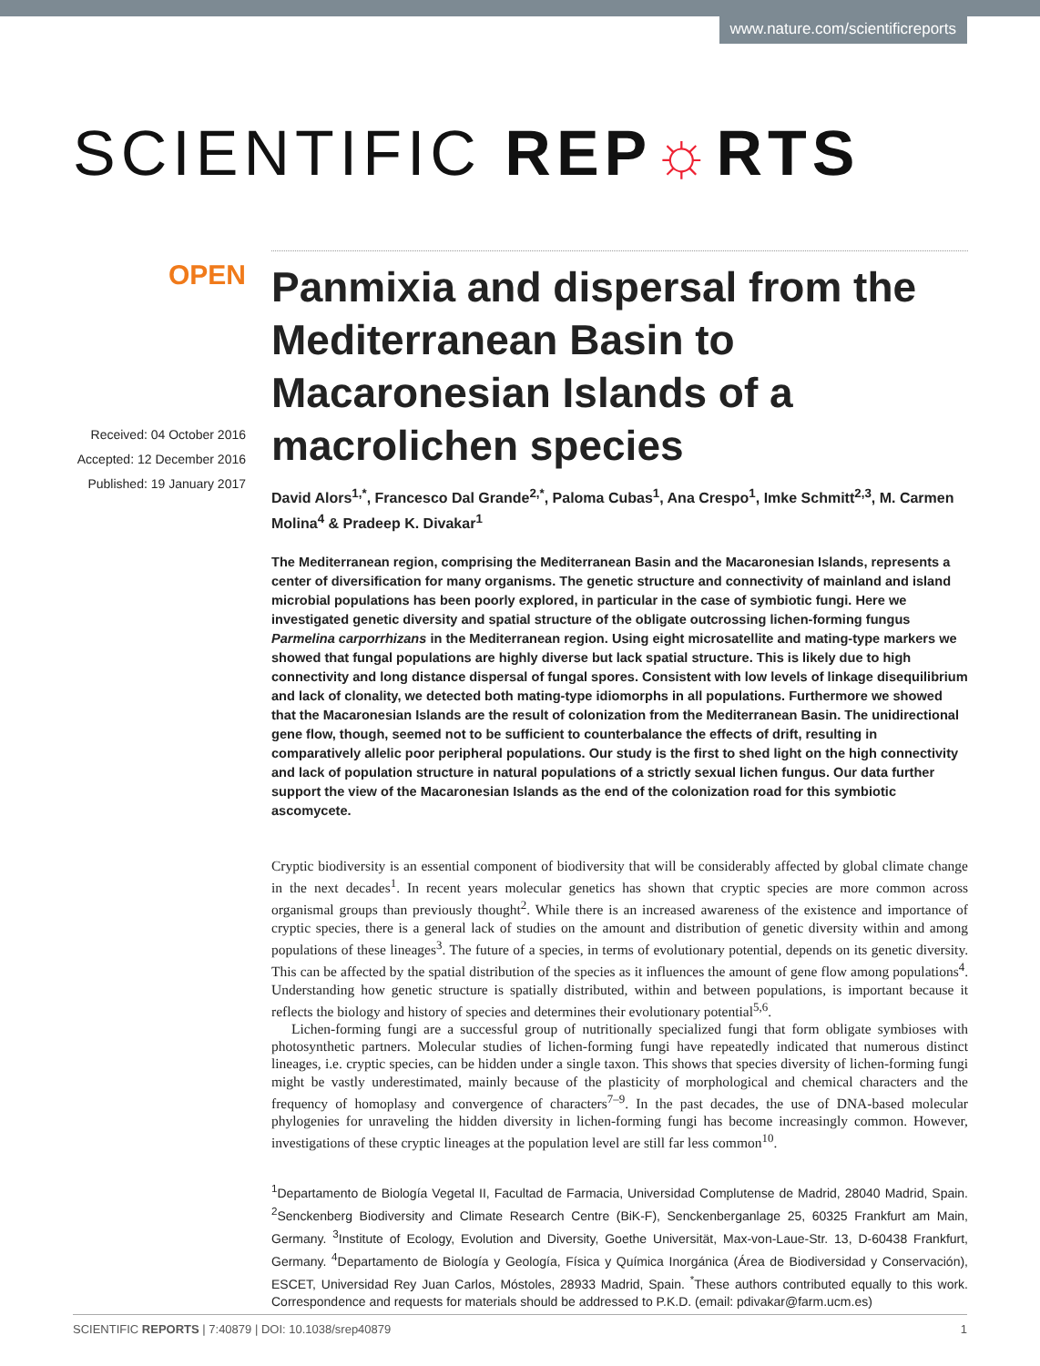www.nature.com/scientificreports
SCIENTIFIC REP☼RTS
OPEN
Received: 04 October 2016
Accepted: 12 December 2016
Published: 19 January 2017
Panmixia and dispersal from the Mediterranean Basin to Macaronesian Islands of a macrolichen species
David Alors<sup>1,*</sup>, Francesco Dal Grande<sup>2,*</sup>, Paloma Cubas<sup>1</sup>, Ana Crespo<sup>1</sup>, Imke Schmitt<sup>2,3</sup>, M. Carmen Molina<sup>4</sup> & Pradeep K. Divakar<sup>1</sup>
The Mediterranean region, comprising the Mediterranean Basin and the Macaronesian Islands, represents a center of diversification for many organisms. The genetic structure and connectivity of mainland and island microbial populations has been poorly explored, in particular in the case of symbiotic fungi. Here we investigated genetic diversity and spatial structure of the obligate outcrossing lichen-forming fungus Parmelina carporrhizans in the Mediterranean region. Using eight microsatellite and mating-type markers we showed that fungal populations are highly diverse but lack spatial structure. This is likely due to high connectivity and long distance dispersal of fungal spores. Consistent with low levels of linkage disequilibrium and lack of clonality, we detected both mating-type idiomorphs in all populations. Furthermore we showed that the Macaronesian Islands are the result of colonization from the Mediterranean Basin. The unidirectional gene flow, though, seemed not to be sufficient to counterbalance the effects of drift, resulting in comparatively allelic poor peripheral populations. Our study is the first to shed light on the high connectivity and lack of population structure in natural populations of a strictly sexual lichen fungus. Our data further support the view of the Macaronesian Islands as the end of the colonization road for this symbiotic ascomycete.
Cryptic biodiversity is an essential component of biodiversity that will be considerably affected by global climate change in the next decades<sup>1</sup>. In recent years molecular genetics has shown that cryptic species are more common across organismal groups than previously thought<sup>2</sup>. While there is an increased awareness of the existence and importance of cryptic species, there is a general lack of studies on the amount and distribution of genetic diversity within and among populations of these lineages<sup>3</sup>. The future of a species, in terms of evolutionary potential, depends on its genetic diversity. This can be affected by the spatial distribution of the species as it influences the amount of gene flow among populations<sup>4</sup>. Understanding how genetic structure is spatially distributed, within and between populations, is important because it reflects the biology and history of species and determines their evolutionary potential<sup>5,6</sup>.
Lichen-forming fungi are a successful group of nutritionally specialized fungi that form obligate symbioses with photosynthetic partners. Molecular studies of lichen-forming fungi have repeatedly indicated that numerous distinct lineages, i.e. cryptic species, can be hidden under a single taxon. This shows that species diversity of lichen-forming fungi might be vastly underestimated, mainly because of the plasticity of morphological and chemical characters and the frequency of homoplasy and convergence of characters<sup>7–9</sup>. In the past decades, the use of DNA-based molecular phylogenies for unraveling the hidden diversity in lichen-forming fungi has become increasingly common. However, investigations of these cryptic lineages at the population level are still far less common<sup>10</sup>.
<sup>1</sup> Departamento de Biología Vegetal II, Facultad de Farmacia, Universidad Complutense de Madrid, 28040 Madrid, Spain. <sup>2</sup>Senckenberg Biodiversity and Climate Research Centre (BiK-F), Senckenberganlage 25, 60325 Frankfurt am Main, Germany. <sup>3</sup>Institute of Ecology, Evolution and Diversity, Goethe Universität, Max-von-Laue-Str. 13, D-60438 Frankfurt, Germany. <sup>4</sup>Departamento de Biología y Geología, Física y Química Inorgánica (Área de Biodiversidad y Conservación), ESCET, Universidad Rey Juan Carlos, Móstoles, 28933 Madrid, Spain. <sup>*</sup>These authors contributed equally to this work. Correspondence and requests for materials should be addressed to P.K.D. (email: pdivakar@farm.ucm.es)
SCIENTIFIC REPORTS | 7:40879 | DOI: 10.1038/srep40879 1